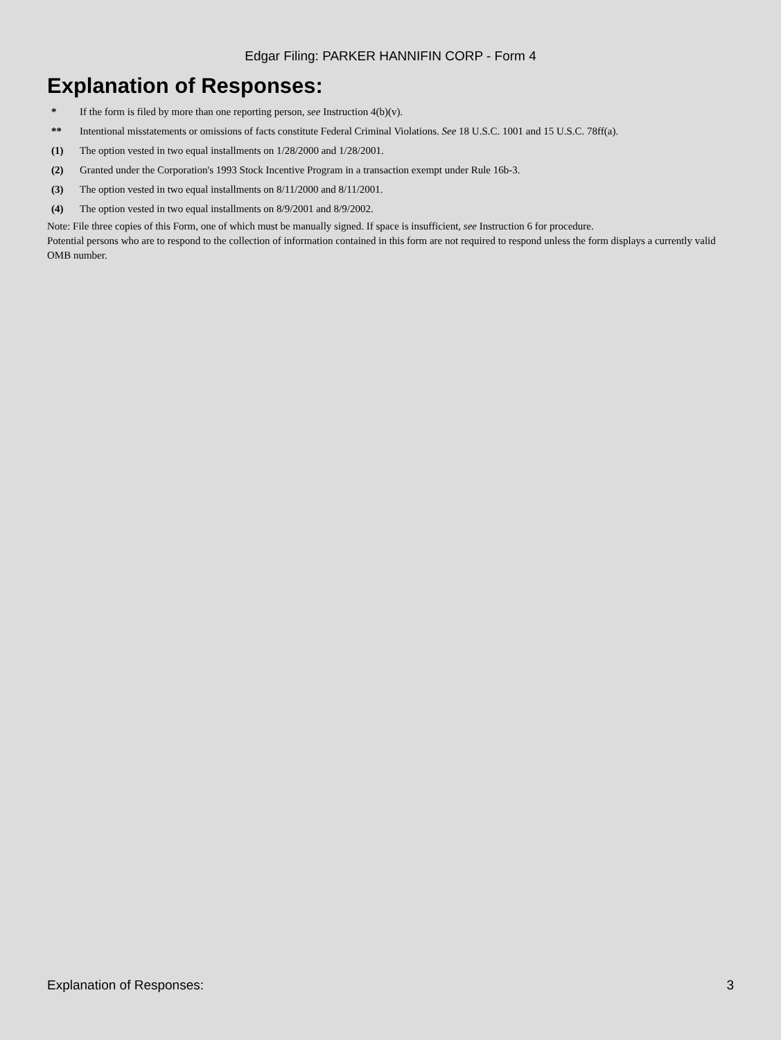Edgar Filing: PARKER HANNIFIN CORP - Form 4
Explanation of Responses:
| * | If the form is filed by more than one reporting person, see Instruction 4(b)(v). |
| ** | Intentional misstatements or omissions of facts constitute Federal Criminal Violations. See 18 U.S.C. 1001 and 15 U.S.C. 78ff(a). |
| (1) | The option vested in two equal installments on 1/28/2000 and 1/28/2001. |
| (2) | Granted under the Corporation's 1993 Stock Incentive Program in a transaction exempt under Rule 16b-3. |
| (3) | The option vested in two equal installments on 8/11/2000 and 8/11/2001. |
| (4) | The option vested in two equal installments on 8/9/2001 and 8/9/2002. |
Note: File three copies of this Form, one of which must be manually signed. If space is insufficient, see Instruction 6 for procedure.
Potential persons who are to respond to the collection of information contained in this form are not required to respond unless the form displays a currently valid OMB number.
Explanation of Responses: 3